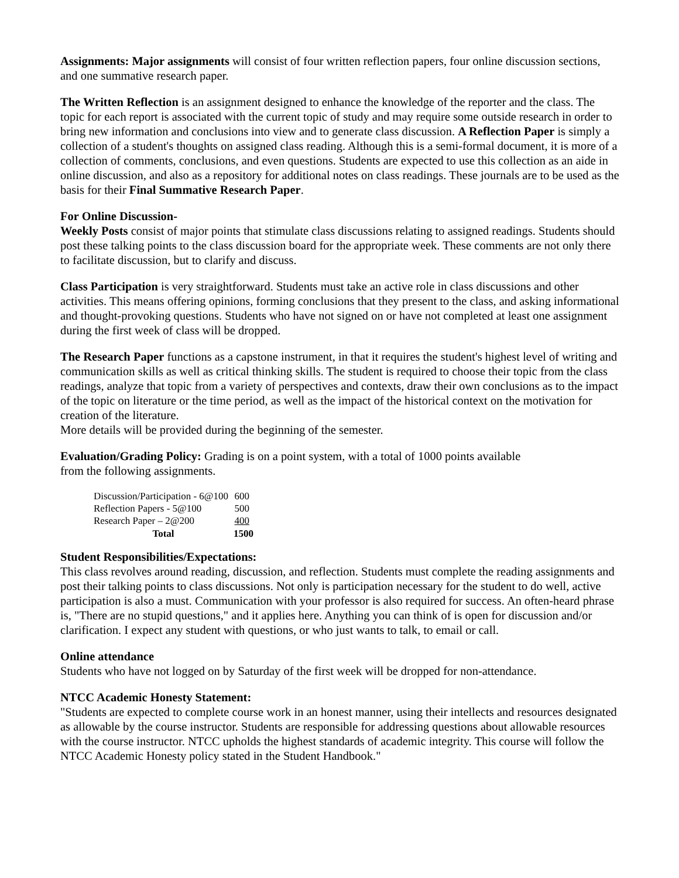Assignments: Major assignments will consist of four written reflection papers, four online discussion sections, and one summative research paper.
The Written Reflection is an assignment designed to enhance the knowledge of the reporter and the class. The topic for each report is associated with the current topic of study and may require some outside research in order to bring new information and conclusions into view and to generate class discussion. A Reflection Paper is simply a collection of a student's thoughts on assigned class reading. Although this is a semi-formal document, it is more of a collection of comments, conclusions, and even questions. Students are expected to use this collection as an aide in online discussion, and also as a repository for additional notes on class readings. These journals are to be used as the basis for their Final Summative Research Paper.
For Online Discussion-
Weekly Posts consist of major points that stimulate class discussions relating to assigned readings. Students should post these talking points to the class discussion board for the appropriate week. These comments are not only there to facilitate discussion, but to clarify and discuss.
Class Participation is very straightforward. Students must take an active role in class discussions and other activities. This means offering opinions, forming conclusions that they present to the class, and asking informational and thought-provoking questions. Students who have not signed on or have not completed at least one assignment during the first week of class will be dropped.
The Research Paper functions as a capstone instrument, in that it requires the student's highest level of writing and communication skills as well as critical thinking skills. The student is required to choose their topic from the class readings, analyze that topic from a variety of perspectives and contexts, draw their own conclusions as to the impact of the topic on literature or the time period, as well as the impact of the historical context on the motivation for creation of the literature.
More details will be provided during the beginning of the semester.
Evaluation/Grading Policy: Grading is on a point system, with a total of 1000 points available
from the following assignments.
| Discussion/Participation - 6@100 | 600 |
| Reflection Papers - 5@100 | 500 |
| Research Paper – 2@200 | 400 |
| Total | 1500 |
Student Responsibilities/Expectations:
This class revolves around reading, discussion, and reflection. Students must complete the reading assignments and post their talking points to class discussions. Not only is participation necessary for the student to do well, active participation is also a must. Communication with your professor is also required for success. An often-heard phrase is, "There are no stupid questions," and it applies here. Anything you can think of is open for discussion and/or clarification. I expect any student with questions, or who just wants to talk, to email or call.
Online attendance
Students who have not logged on by Saturday of the first week will be dropped for non-attendance.
NTCC Academic Honesty Statement:
"Students are expected to complete course work in an honest manner, using their intellects and resources designated as allowable by the course instructor. Students are responsible for addressing questions about allowable resources with the course instructor. NTCC upholds the highest standards of academic integrity. This course will follow the NTCC Academic Honesty policy stated in the Student Handbook."